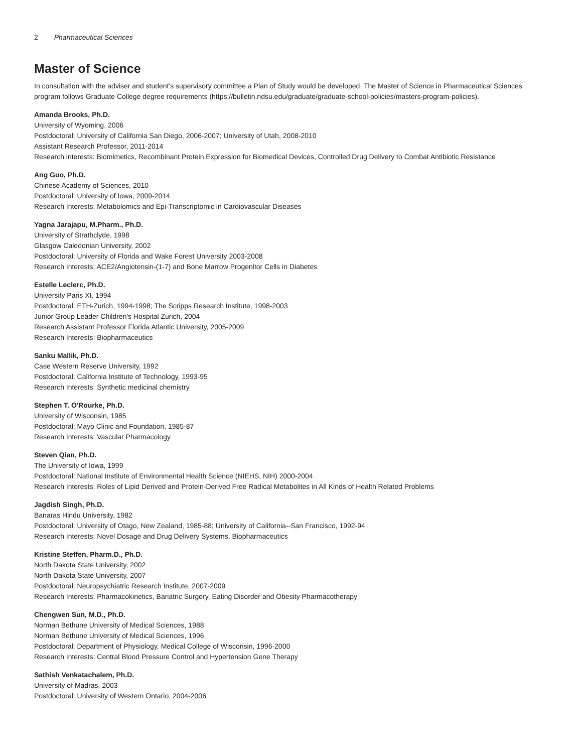2 Pharmaceutical Sciences
Master of Science
In consultation with the adviser and student's supervisory committee a Plan of Study would be developed. The Master of Science in Pharmaceutical Sciences program follows Graduate College degree requirements (https://bulletin.ndsu.edu/graduate/graduate-school-policies/masters-program-policies).
Amanda Brooks, Ph.D.
University of Wyoming, 2006
Postdoctoral: University of California San Diego, 2006-2007; University of Utah, 2008-2010
Assistant Research Professor, 2011-2014
Research interests: Biomimetics, Recombinant Protein Expression for Biomedical Devices, Controlled Drug Delivery to Combat Antibiotic Resistance
Ang Guo, Ph.D.
Chinese Academy of Sciences, 2010
Postdoctoral: University of Iowa, 2009-2014
Research Interests: Metabolomics and Epi-Transcriptomic in Cardiovascular Diseases
Yagna Jarajapu, M.Pharm., Ph.D.
University of Strathclyde, 1998
Glasgow Caledonian University, 2002
Postdoctoral: University of Florida and Wake Forest University 2003-2008
Research Interests: ACE2/Angiotensin-(1-7) and Bone Marrow Progenitor Cells in Diabetes
Estelle Leclerc, Ph.D.
University Paris XI, 1994
Postdoctoral: ETH-Zurich, 1994-1998; The Scripps Research Institute, 1998-2003
Junior Group Leader Children's Hospital Zurich, 2004
Research Assistant Professor Florida Atlantic University, 2005-2009
Research Interests: Biopharmaceutics
Sanku Mallik, Ph.D.
Case Western Reserve University, 1992
Postdoctoral: California Institute of Technology, 1993-95
Research Interests: Synthetic medicinal chemistry
Stephen T. O'Rourke, Ph.D.
University of Wisconsin, 1985
Postdoctoral: Mayo Clinic and Foundation, 1985-87
Research Interests: Vascular Pharmacology
Steven Qian, Ph.D.
The University of Iowa, 1999
Postdoctoral: National Institute of Environmental Health Science (NIEHS, NIH) 2000-2004
Research Interests: Roles of Lipid Derived and Protein-Derived Free Radical Metabolites in All Kinds of Health Related Problems
Jagdish Singh, Ph.D.
Banaras Hindu University, 1982
Postdoctoral: University of Otago, New Zealand, 1985-88; University of California--San Francisco, 1992-94
Research Interests: Novel Dosage and Drug Delivery Systems, Biopharmaceutics
Kristine Steffen, Pharm.D., Ph.D.
North Dakota State University, 2002
North Dakota State University, 2007
Postdoctoral: Neuropsychiatric Research Institute, 2007-2009
Research Interests: Pharmacokinetics, Bariatric Surgery, Eating Disorder and Obesity Pharmacotherapy
Chengwen Sun, M.D., Ph.D.
Norman Bethune University of Medical Sciences, 1988
Norman Bethune University of Medical Sciences, 1996
Postdoctoral: Department of Physiology, Medical College of Wisconsin, 1996-2000
Research Interests: Central Blood Pressure Control and Hypertension Gene Therapy
Sathish Venkatachalem, Ph.D.
University of Madras, 2003
Postdoctoral: University of Western Ontario, 2004-2006